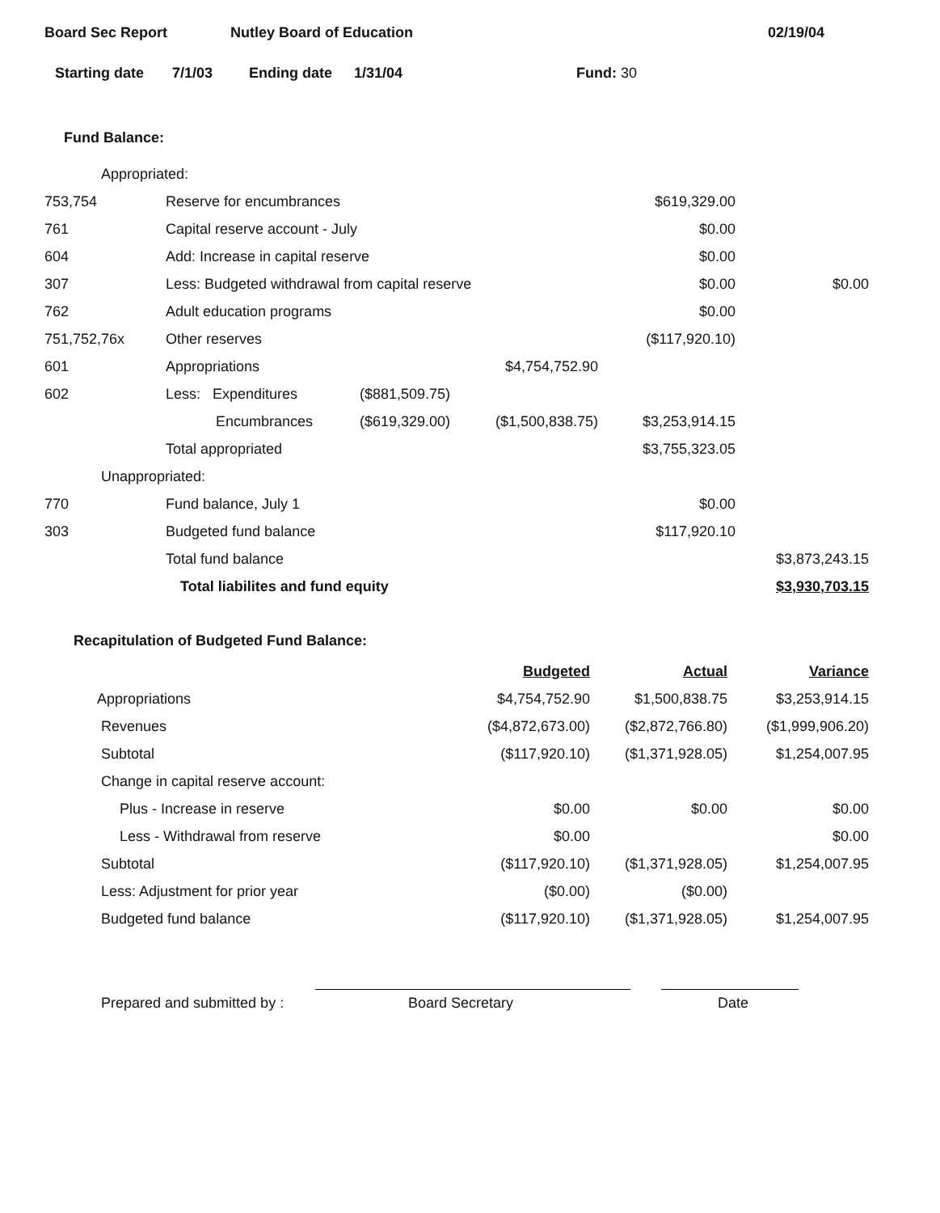Board Sec Report Nutley Board of Education 02/19/04
Starting date 7/1/03 Ending date 1/31/04 Fund: 30
Fund Balance:
| Appropriated: | | | | | |
| 753,754 | Reserve for encumbrances | | | $619,329.00 | |
| 761 | Capital reserve account - July | | | $0.00 | |
| 604 | Add: Increase in capital reserve | | | $0.00 | |
| 307 | Less: Budgeted withdrawal from capital reserve | | | $0.00 | $0.00 |
| 762 | Adult education programs | | | $0.00 | |
| 751,752,76x | Other reserves | | | ($117,920.10) | |
| 601 | Appropriations | | $4,754,752.90 | | |
| 602 | Less: Expenditures | ($881,509.75) | | | |
| | Encumbrances | ($619,329.00) | ($1,500,838.75) | $3,253,914.15 | |
| | Total appropriated | | | $3,755,323.05 | |
| Unappropriated: | | | | | |
| 770 | Fund balance, July 1 | | | $0.00 | |
| 303 | Budgeted fund balance | | | $117,920.10 | |
| | Total fund balance | | | | $3,873,243.15 |
| | Total liabilites and fund equity | | | | $3,930,703.15 |
Recapitulation of Budgeted Fund Balance:
| | Budgeted | Actual | Variance |
| Appropriations | $4,754,752.90 | $1,500,838.75 | $3,253,914.15 |
| Revenues | ($4,872,673.00) | ($2,872,766.80) | ($1,999,906.20) |
| Subtotal | ($117,920.10) | ($1,371,928.05) | $1,254,007.95 |
| Change in capital reserve account: | | | |
| Plus - Increase in reserve | $0.00 | $0.00 | $0.00 |
| Less - Withdrawal from reserve | $0.00 | | $0.00 |
| Subtotal | ($117,920.10) | ($1,371,928.05) | $1,254,007.95 |
| Less: Adjustment for prior year | ($0.00) | ($0.00) | |
| Budgeted fund balance | ($117,920.10) | ($1,371,928.05) | $1,254,007.95 |
Prepared and submitted by : Board Secretary Date